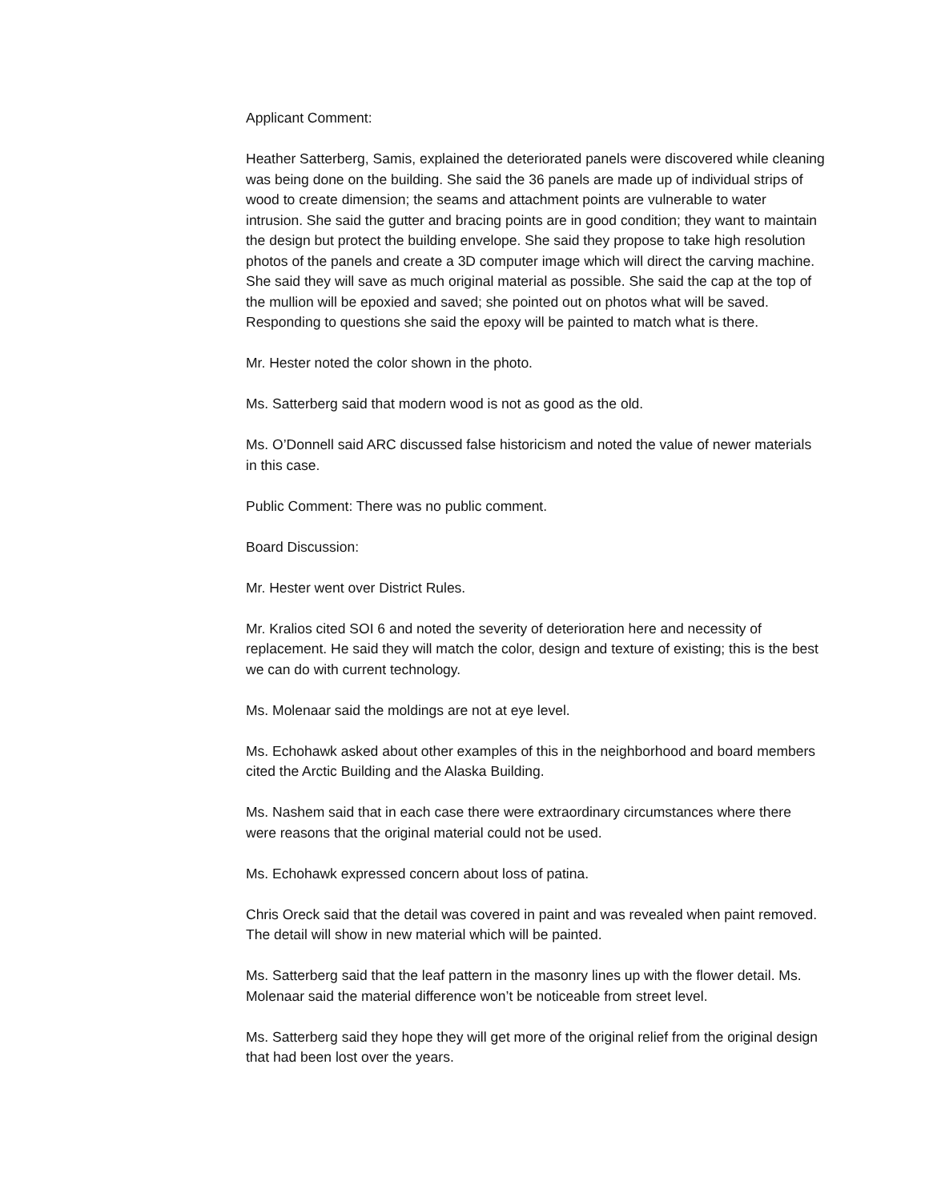Applicant Comment:
Heather Satterberg, Samis, explained the deteriorated panels were discovered while cleaning was being done on the building. She said the 36 panels are made up of individual strips of wood to create dimension; the seams and attachment points are vulnerable to water intrusion. She said the gutter and bracing points are in good condition; they want to maintain the design but protect the building envelope. She said they propose to take high resolution photos of the panels and create a 3D computer image which will direct the carving machine. She said they will save as much original material as possible. She said the cap at the top of the mullion will be epoxied and saved; she pointed out on photos what will be saved. Responding to questions she said the epoxy will be painted to match what is there.
Mr. Hester noted the color shown in the photo.
Ms. Satterberg said that modern wood is not as good as the old.
Ms. O’Donnell said ARC discussed false historicism and noted the value of newer materials in this case.
Public Comment: There was no public comment.
Board Discussion:
Mr. Hester went over District Rules.
Mr. Kralios cited SOI 6 and noted the severity of deterioration here and necessity of replacement. He said they will match the color, design and texture of existing; this is the best we can do with current technology.
Ms. Molenaar said the moldings are not at eye level.
Ms. Echohawk asked about other examples of this in the neighborhood and board members cited the Arctic Building and the Alaska Building.
Ms. Nashem said that in each case there were extraordinary circumstances where there were reasons that the original material could not be used.
Ms. Echohawk expressed concern about loss of patina.
Chris Oreck said that the detail was covered in paint and was revealed when paint removed. The detail will show in new material which will be painted.
Ms. Satterberg said that the leaf pattern in the masonry lines up with the flower detail. Ms. Molenaar said the material difference won’t be noticeable from street level.
Ms. Satterberg said they hope they will get more of the original relief from the original design that had been lost over the years.